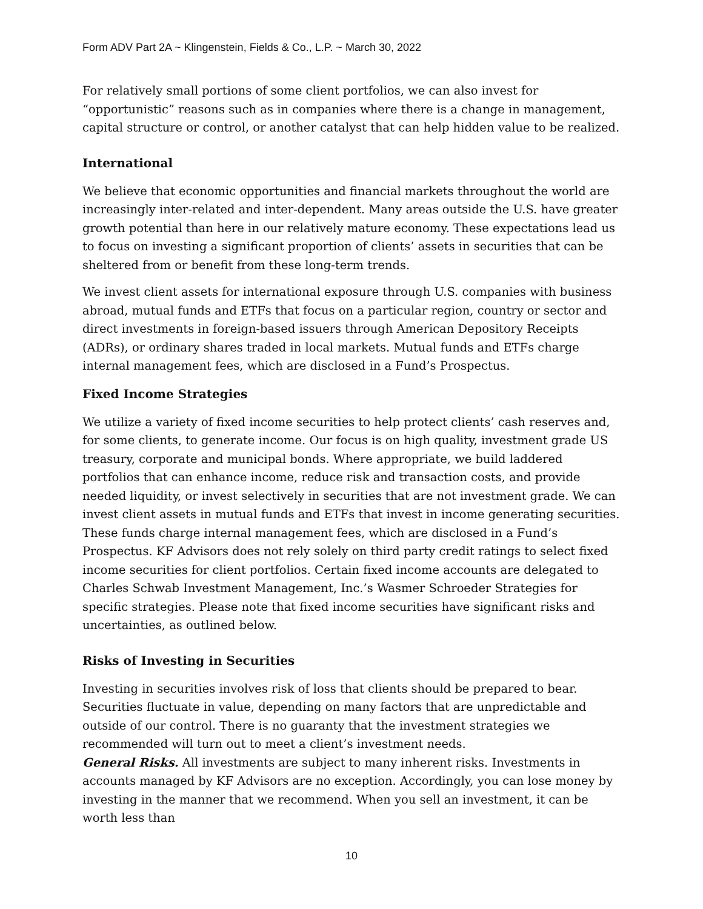Form ADV Part 2A ~ Klingenstein, Fields & Co., L.P. ~ March 30, 2022
For relatively small portions of some client portfolios, we can also invest for “opportunistic” reasons such as in companies where there is a change in management, capital structure or control, or another catalyst that can help hidden value to be realized.
International
We believe that economic opportunities and financial markets throughout the world are increasingly inter-related and inter-dependent. Many areas outside the U.S. have greater growth potential than here in our relatively mature economy. These expectations lead us to focus on investing a significant proportion of clients’ assets in securities that can be sheltered from or benefit from these long-term trends.
We invest client assets for international exposure through U.S. companies with business abroad, mutual funds and ETFs that focus on a particular region, country or sector and direct investments in foreign-based issuers through American Depository Receipts (ADRs), or ordinary shares traded in local markets. Mutual funds and ETFs charge internal management fees, which are disclosed in a Fund’s Prospectus.
Fixed Income Strategies
We utilize a variety of fixed income securities to help protect clients’ cash reserves and, for some clients, to generate income. Our focus is on high quality, investment grade US treasury, corporate and municipal bonds. Where appropriate, we build laddered portfolios that can enhance income, reduce risk and transaction costs, and provide needed liquidity, or invest selectively in securities that are not investment grade. We can invest client assets in mutual funds and ETFs that invest in income generating securities. These funds charge internal management fees, which are disclosed in a Fund’s Prospectus. KF Advisors does not rely solely on third party credit ratings to select fixed income securities for client portfolios. Certain fixed income accounts are delegated to Charles Schwab Investment Management, Inc.’s Wasmer Schroeder Strategies for specific strategies. Please note that fixed income securities have significant risks and uncertainties, as outlined below.
Risks of Investing in Securities
Investing in securities involves risk of loss that clients should be prepared to bear. Securities fluctuate in value, depending on many factors that are unpredictable and outside of our control. There is no guaranty that the investment strategies we recommended will turn out to meet a client’s investment needs.
General Risks. All investments are subject to many inherent risks. Investments in accounts managed by KF Advisors are no exception. Accordingly, you can lose money by investing in the manner that we recommend. When you sell an investment, it can be worth less than
10